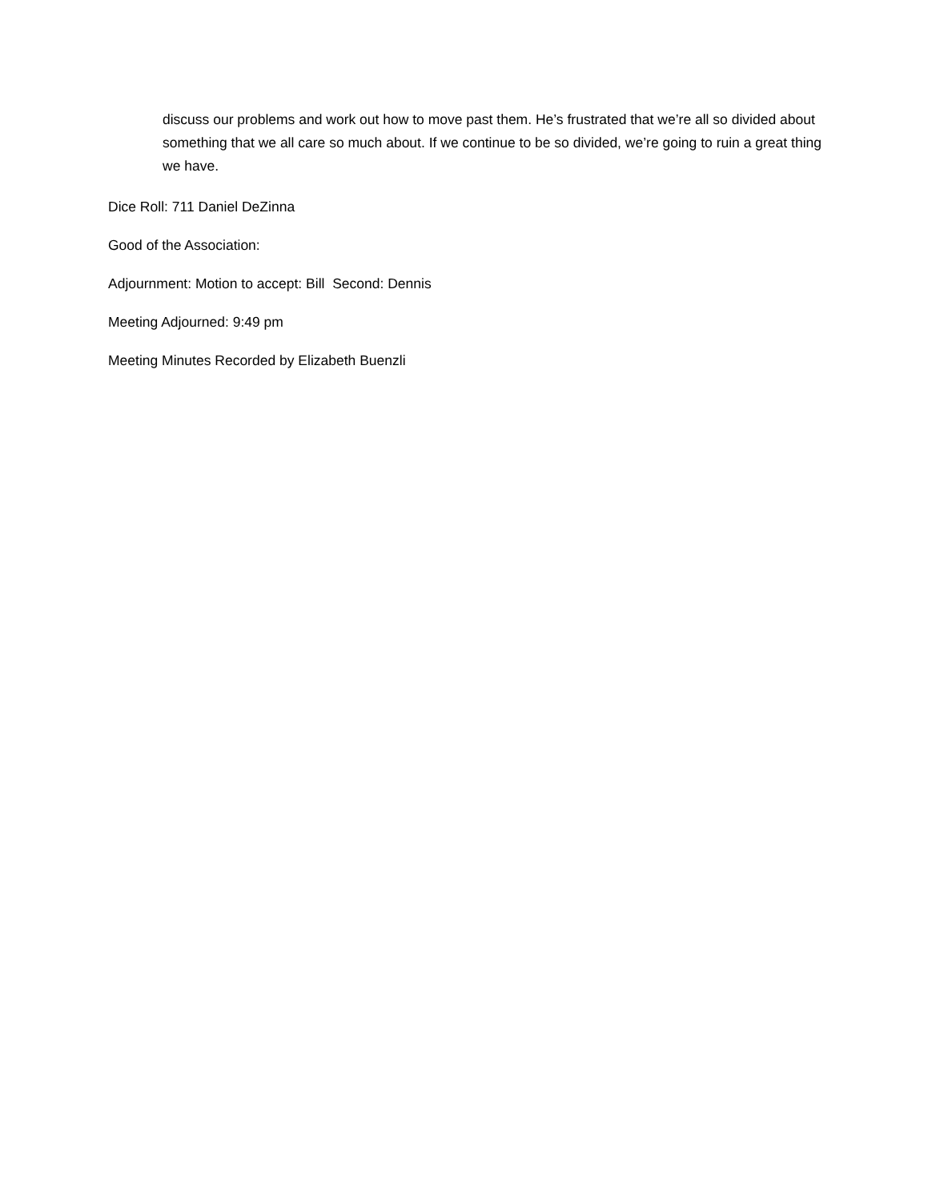discuss our problems and work out how to move past them. He’s frustrated that we’re all so divided about something that we all care so much about. If we continue to be so divided, we’re going to ruin a great thing we have.
Dice Roll: 711 Daniel DeZinna
Good of the Association:
Adjournment: Motion to accept: Bill Second: Dennis
Meeting Adjourned: 9:49 pm
Meeting Minutes Recorded by Elizabeth Buenzli